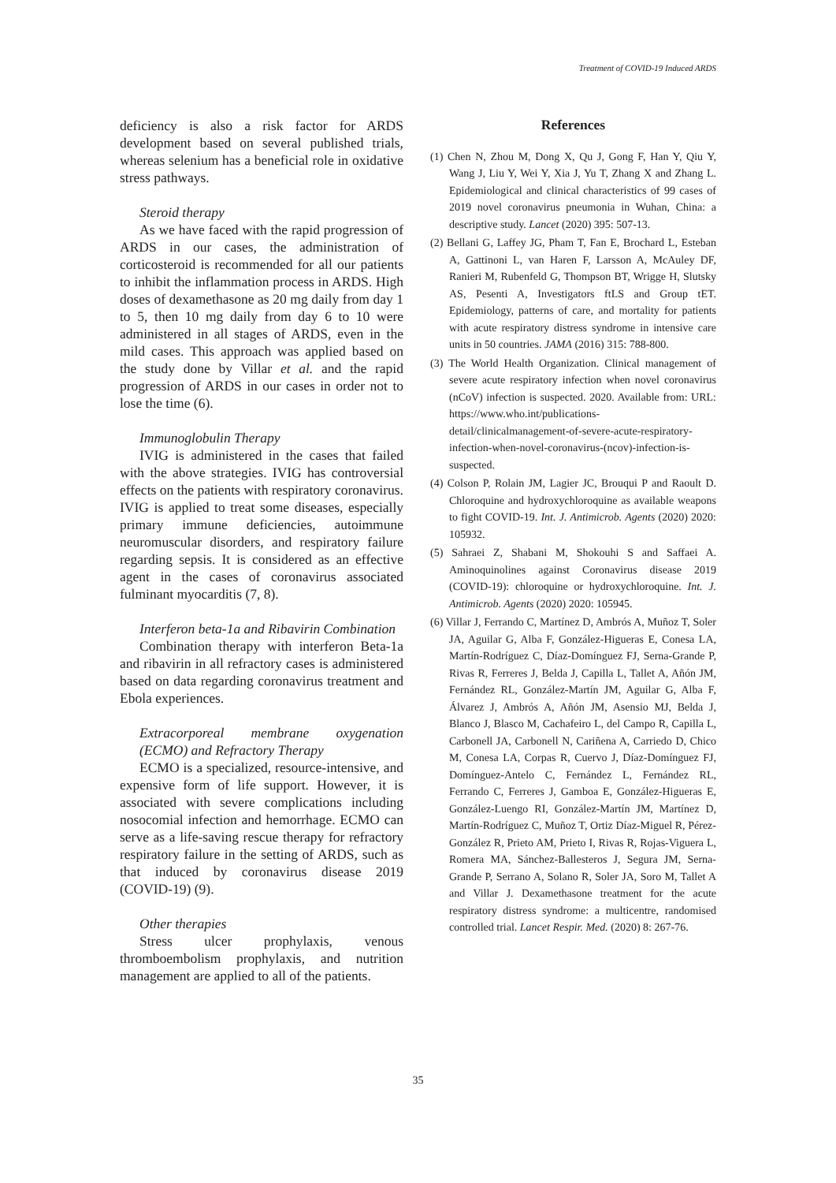Treatment of COVID-19 Induced ARDS
deficiency is also a risk factor for ARDS development based on several published trials, whereas selenium has a beneficial role in oxidative stress pathways.
Steroid therapy
As we have faced with the rapid progression of ARDS in our cases, the administration of corticosteroid is recommended for all our patients to inhibit the inflammation process in ARDS. High doses of dexamethasone as 20 mg daily from day 1 to 5, then 10 mg daily from day 6 to 10 were administered in all stages of ARDS, even in the mild cases. This approach was applied based on the study done by Villar et al. and the rapid progression of ARDS in our cases in order not to lose the time (6).
Immunoglobulin Therapy
IVIG is administered in the cases that failed with the above strategies. IVIG has controversial effects on the patients with respiratory coronavirus. IVIG is applied to treat some diseases, especially primary immune deficiencies, autoimmune neuromuscular disorders, and respiratory failure regarding sepsis. It is considered as an effective agent in the cases of coronavirus associated fulminant myocarditis (7, 8).
Interferon beta-1a and Ribavirin Combination
Combination therapy with interferon Beta-1a and ribavirin in all refractory cases is administered based on data regarding coronavirus treatment and Ebola experiences.
Extracorporeal membrane oxygenation (ECMO) and Refractory Therapy
ECMO is a specialized, resource-intensive, and expensive form of life support. However, it is associated with severe complications including nosocomial infection and hemorrhage. ECMO can serve as a life-saving rescue therapy for refractory respiratory failure in the setting of ARDS, such as that induced by coronavirus disease 2019 (COVID-19) (9).
Other therapies
Stress ulcer prophylaxis, venous thromboembolism prophylaxis, and nutrition management are applied to all of the patients.
References
(1) Chen N, Zhou M, Dong X, Qu J, Gong F, Han Y, Qiu Y, Wang J, Liu Y, Wei Y, Xia J, Yu T, Zhang X and Zhang L. Epidemiological and clinical characteristics of 99 cases of 2019 novel coronavirus pneumonia in Wuhan, China: a descriptive study. Lancet (2020) 395: 507-13.
(2) Bellani G, Laffey JG, Pham T, Fan E, Brochard L, Esteban A, Gattinoni L, van Haren F, Larsson A, McAuley DF, Ranieri M, Rubenfeld G, Thompson BT, Wrigge H, Slutsky AS, Pesenti A, Investigators ftLS and Group tET. Epidemiology, patterns of care, and mortality for patients with acute respiratory distress syndrome in intensive care units in 50 countries. JAMA (2016) 315: 788-800.
(3) The World Health Organization. Clinical management of severe acute respiratory infection when novel coronavirus (nCoV) infection is suspected. 2020. Available from: URL: https://www.who.int/publications-detail/clinicalmanagement-of-severe-acute-respiratory-infection-when-novel-coronavirus-(ncov)-infection-is-suspected.
(4) Colson P, Rolain JM, Lagier JC, Brouqui P and Raoult D. Chloroquine and hydroxychloroquine as available weapons to fight COVID-19. Int. J. Antimicrob. Agents (2020) 2020: 105932.
(5) Sahraei Z, Shabani M, Shokouhi S and Saffaei A. Aminoquinolines against Coronavirus disease 2019 (COVID-19): chloroquine or hydroxychloroquine. Int. J. Antimicrob. Agents (2020) 2020: 105945.
(6) Villar J, Ferrando C, Martínez D, Ambrós A, Muñoz T, Soler JA, Aguilar G, Alba F, González-Higueras E, Conesa LA, Martín-Rodríguez C, Díaz-Domínguez FJ, Serna-Grande P, Rivas R, Ferreres J, Belda J, Capilla L, Tallet A, Añón JM, Fernández RL, González-Martín JM, Aguilar G, Alba F, Álvarez J, Ambrós A, Añón JM, Asensio MJ, Belda J, Blanco J, Blasco M, Cachafeiro L, del Campo R, Capilla L, Carbonell JA, Carbonell N, Cariñena A, Carriedo D, Chico M, Conesa LA, Corpas R, Cuervo J, Díaz-Domínguez FJ, Domínguez-Antelo C, Fernández L, Fernández RL, Ferrando C, Ferreres J, Gamboa E, González-Higueras E, González-Luengo RI, González-Martín JM, Martínez D, Martín-Rodríguez C, Muñoz T, Ortiz Díaz-Miguel R, Pérez-González R, Prieto AM, Prieto I, Rivas R, Rojas-Viguera L, Romera MA, Sánchez-Ballesteros J, Segura JM, Serna-Grande P, Serrano A, Solano R, Soler JA, Soro M, Tallet A and Villar J. Dexamethasone treatment for the acute respiratory distress syndrome: a multicentre, randomised controlled trial. Lancet Respir. Med. (2020) 8: 267-76.
35